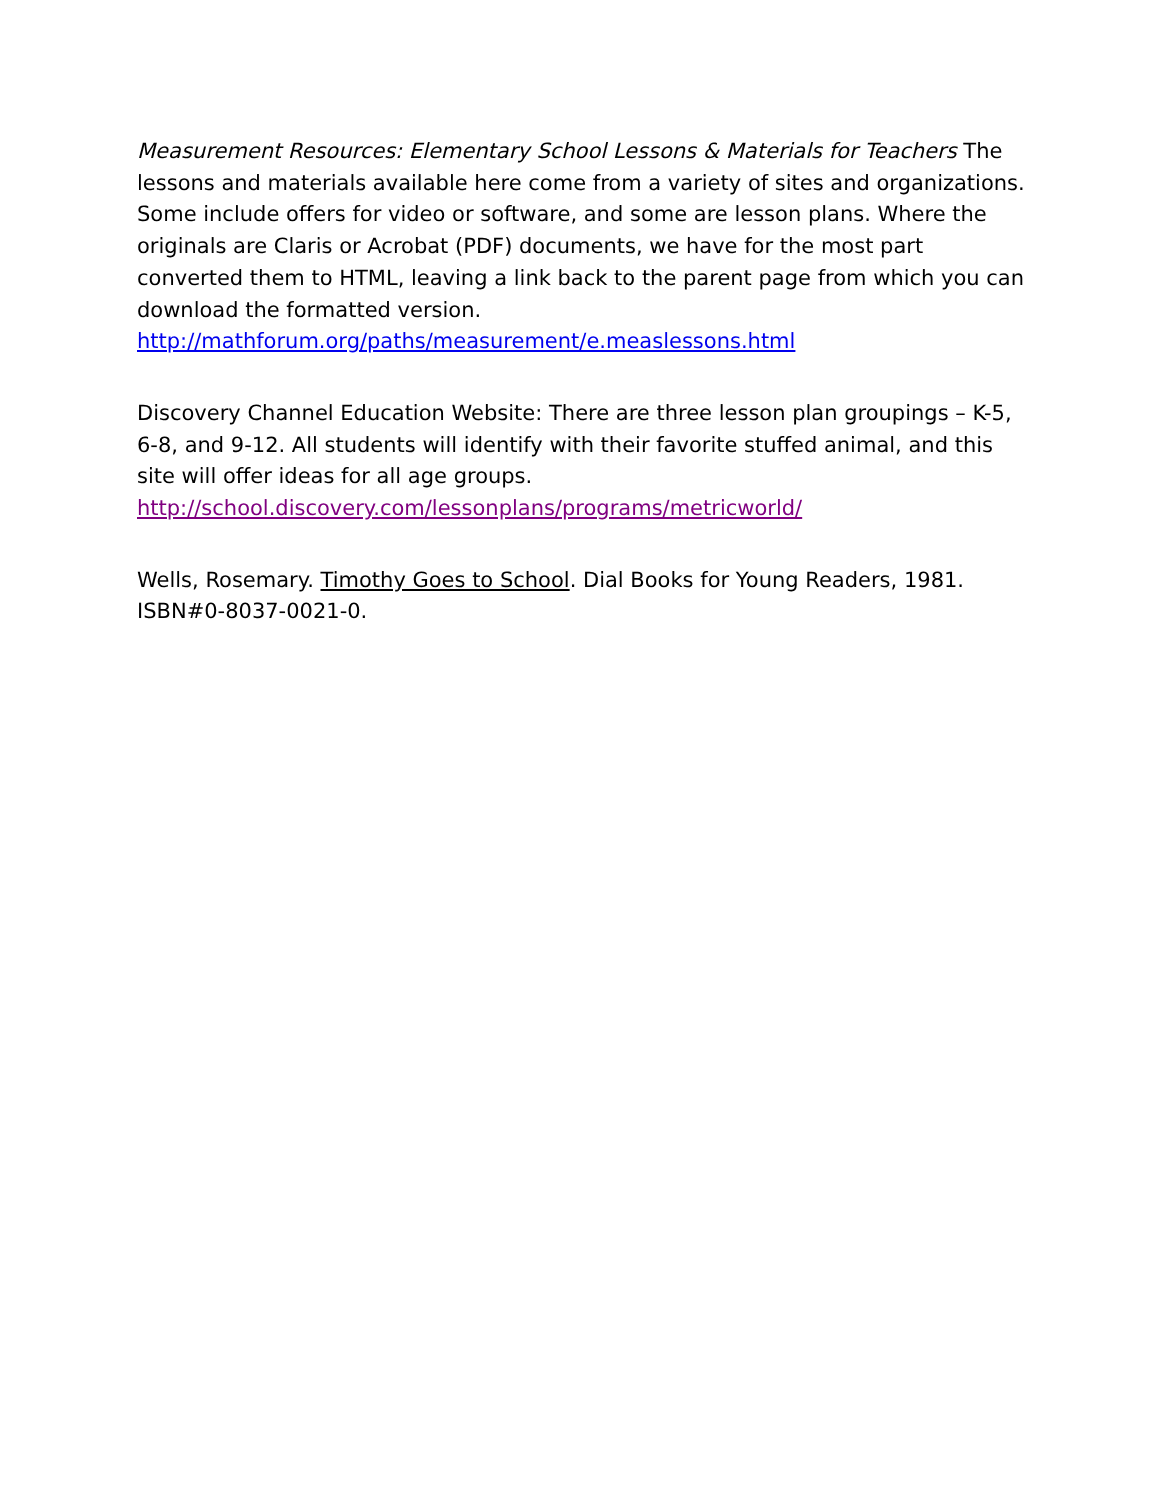Measurement Resources: Elementary School Lessons & Materials for Teachers The lessons and materials available here come from a variety of sites and organizations. Some include offers for video or software, and some are lesson plans. Where the originals are Claris or Acrobat (PDF) documents, we have for the most part converted them to HTML, leaving a link back to the parent page from which you can download the formatted version.
http://mathforum.org/paths/measurement/e.measlessons.html
Discovery Channel Education Website: There are three lesson plan groupings – K-5, 6-8, and 9-12. All students will identify with their favorite stuffed animal, and this site will offer ideas for all age groups.
http://school.discovery.com/lessonplans/programs/metricworld/
Wells, Rosemary. Timothy Goes to School. Dial Books for Young Readers, 1981. ISBN#0-8037-0021-0.